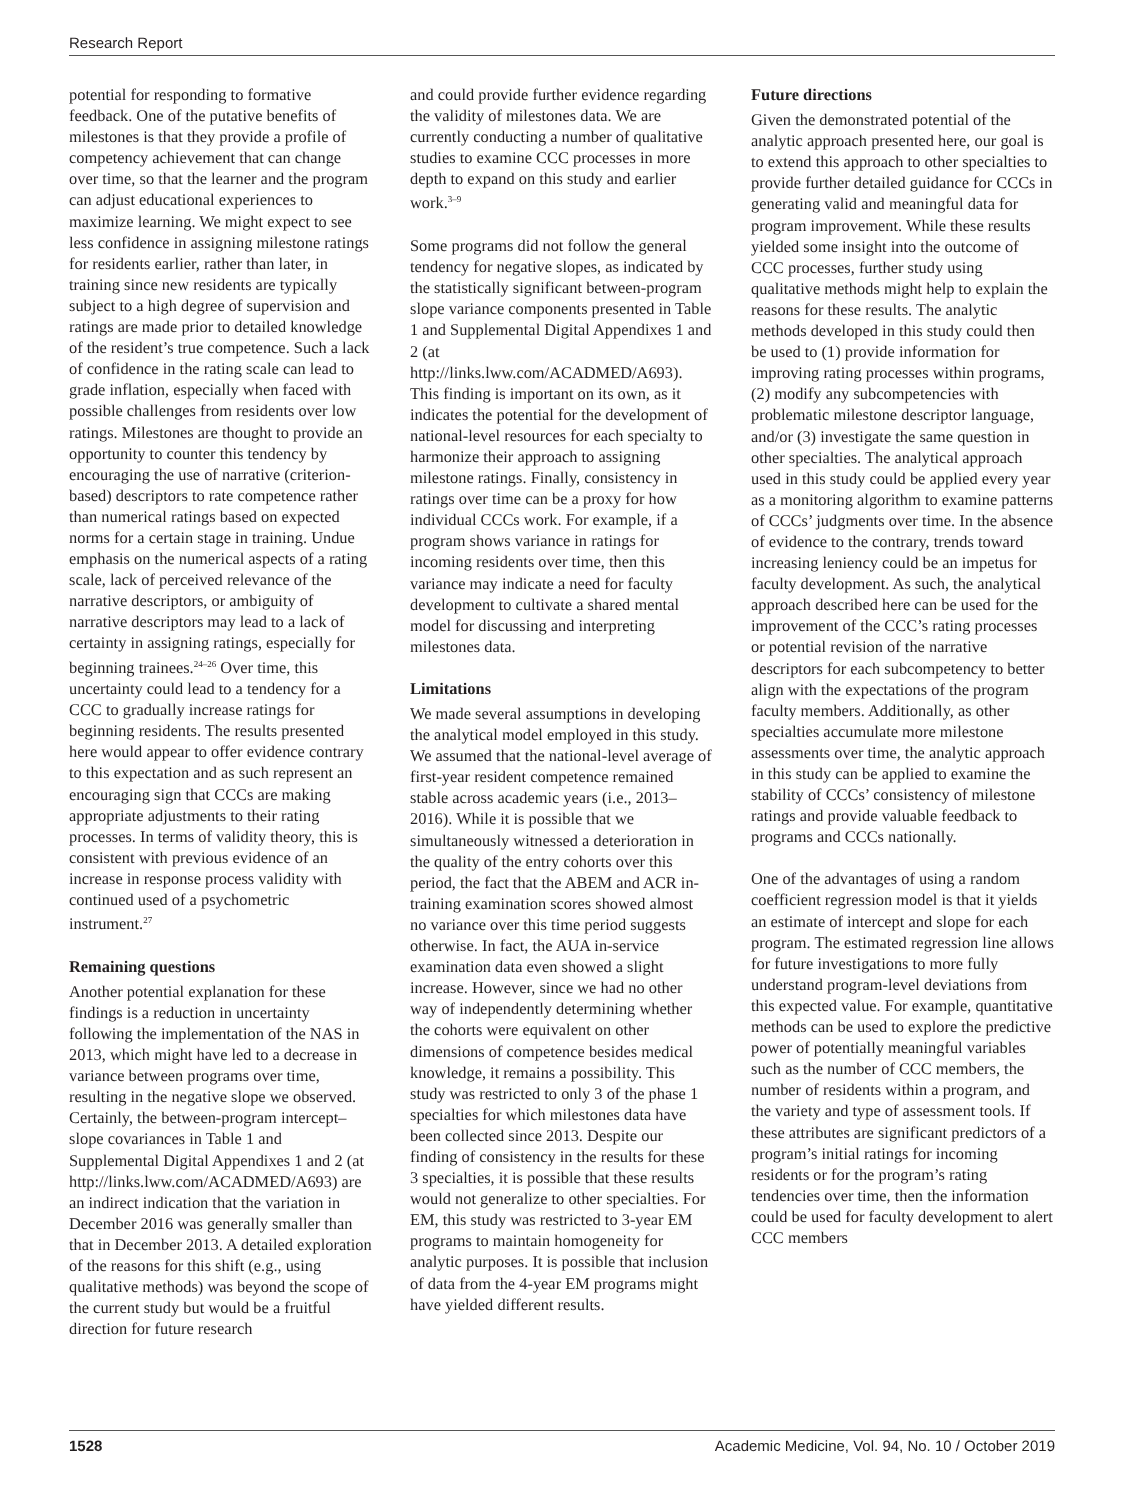Research Report
potential for responding to formative feedback. One of the putative benefits of milestones is that they provide a profile of competency achievement that can change over time, so that the learner and the program can adjust educational experiences to maximize learning. We might expect to see less confidence in assigning milestone ratings for residents earlier, rather than later, in training since new residents are typically subject to a high degree of supervision and ratings are made prior to detailed knowledge of the resident’s true competence. Such a lack of confidence in the rating scale can lead to grade inflation, especially when faced with possible challenges from residents over low ratings. Milestones are thought to provide an opportunity to counter this tendency by encouraging the use of narrative (criterion-based) descriptors to rate competence rather than numerical ratings based on expected norms for a certain stage in training. Undue emphasis on the numerical aspects of a rating scale, lack of perceived relevance of the narrative descriptors, or ambiguity of narrative descriptors may lead to a lack of certainty in assigning ratings, especially for beginning trainees.<sup>24–26</sup> Over time, this uncertainty could lead to a tendency for a CCC to gradually increase ratings for beginning residents. The results presented here would appear to offer evidence contrary to this expectation and as such represent an encouraging sign that CCCs are making appropriate adjustments to their rating processes. In terms of validity theory, this is consistent with previous evidence of an increase in response process validity with continued used of a psychometric instrument.<sup>27</sup>
Remaining questions
Another potential explanation for these findings is a reduction in uncertainty following the implementation of the NAS in 2013, which might have led to a decrease in variance between programs over time, resulting in the negative slope we observed. Certainly, the between-program intercept–slope covariances in Table 1 and Supplemental Digital Appendixes 1 and 2 (at http://links.lww.com/ACADMED/A693) are an indirect indication that the variation in December 2016 was generally smaller than that in December 2013. A detailed exploration of the reasons for this shift (e.g., using qualitative methods) was beyond the scope of the current study but would be a fruitful direction for future research
and could provide further evidence regarding the validity of milestones data. We are currently conducting a number of qualitative studies to examine CCC processes in more depth to expand on this study and earlier work.<sup>3–9</sup>
Some programs did not follow the general tendency for negative slopes, as indicated by the statistically significant between-program slope variance components presented in Table 1 and Supplemental Digital Appendixes 1 and 2 (at http://links.lww.com/ACADMED/A693). This finding is important on its own, as it indicates the potential for the development of national-level resources for each specialty to harmonize their approach to assigning milestone ratings. Finally, consistency in ratings over time can be a proxy for how individual CCCs work. For example, if a program shows variance in ratings for incoming residents over time, then this variance may indicate a need for faculty development to cultivate a shared mental model for discussing and interpreting milestones data.
Limitations
We made several assumptions in developing the analytical model employed in this study. We assumed that the national-level average of first-year resident competence remained stable across academic years (i.e., 2013–2016). While it is possible that we simultaneously witnessed a deterioration in the quality of the entry cohorts over this period, the fact that the ABEM and ACR in-training examination scores showed almost no variance over this time period suggests otherwise. In fact, the AUA in-service examination data even showed a slight increase. However, since we had no other way of independently determining whether the cohorts were equivalent on other dimensions of competence besides medical knowledge, it remains a possibility. This study was restricted to only 3 of the phase 1 specialties for which milestones data have been collected since 2013. Despite our finding of consistency in the results for these 3 specialties, it is possible that these results would not generalize to other specialties. For EM, this study was restricted to 3-year EM programs to maintain homogeneity for analytic purposes. It is possible that inclusion of data from the 4-year EM programs might have yielded different results.
Future directions
Given the demonstrated potential of the analytic approach presented here, our goal is to extend this approach to other specialties to provide further detailed guidance for CCCs in generating valid and meaningful data for program improvement. While these results yielded some insight into the outcome of CCC processes, further study using qualitative methods might help to explain the reasons for these results. The analytic methods developed in this study could then be used to (1) provide information for improving rating processes within programs, (2) modify any subcompetencies with problematic milestone descriptor language, and/or (3) investigate the same question in other specialties. The analytical approach used in this study could be applied every year as a monitoring algorithm to examine patterns of CCCs’ judgments over time. In the absence of evidence to the contrary, trends toward increasing leniency could be an impetus for faculty development. As such, the analytical approach described here can be used for the improvement of the CCC’s rating processes or potential revision of the narrative descriptors for each subcompetency to better align with the expectations of the program faculty members. Additionally, as other specialties accumulate more milestone assessments over time, the analytic approach in this study can be applied to examine the stability of CCCs’ consistency of milestone ratings and provide valuable feedback to programs and CCCs nationally.
One of the advantages of using a random coefficient regression model is that it yields an estimate of intercept and slope for each program. The estimated regression line allows for future investigations to more fully understand program-level deviations from this expected value. For example, quantitative methods can be used to explore the predictive power of potentially meaningful variables such as the number of CCC members, the number of residents within a program, and the variety and type of assessment tools. If these attributes are significant predictors of a program’s initial ratings for incoming residents or for the program’s rating tendencies over time, then the information could be used for faculty development to alert CCC members
1528 Academic Medicine, Vol. 94, No. 10 / October 2019